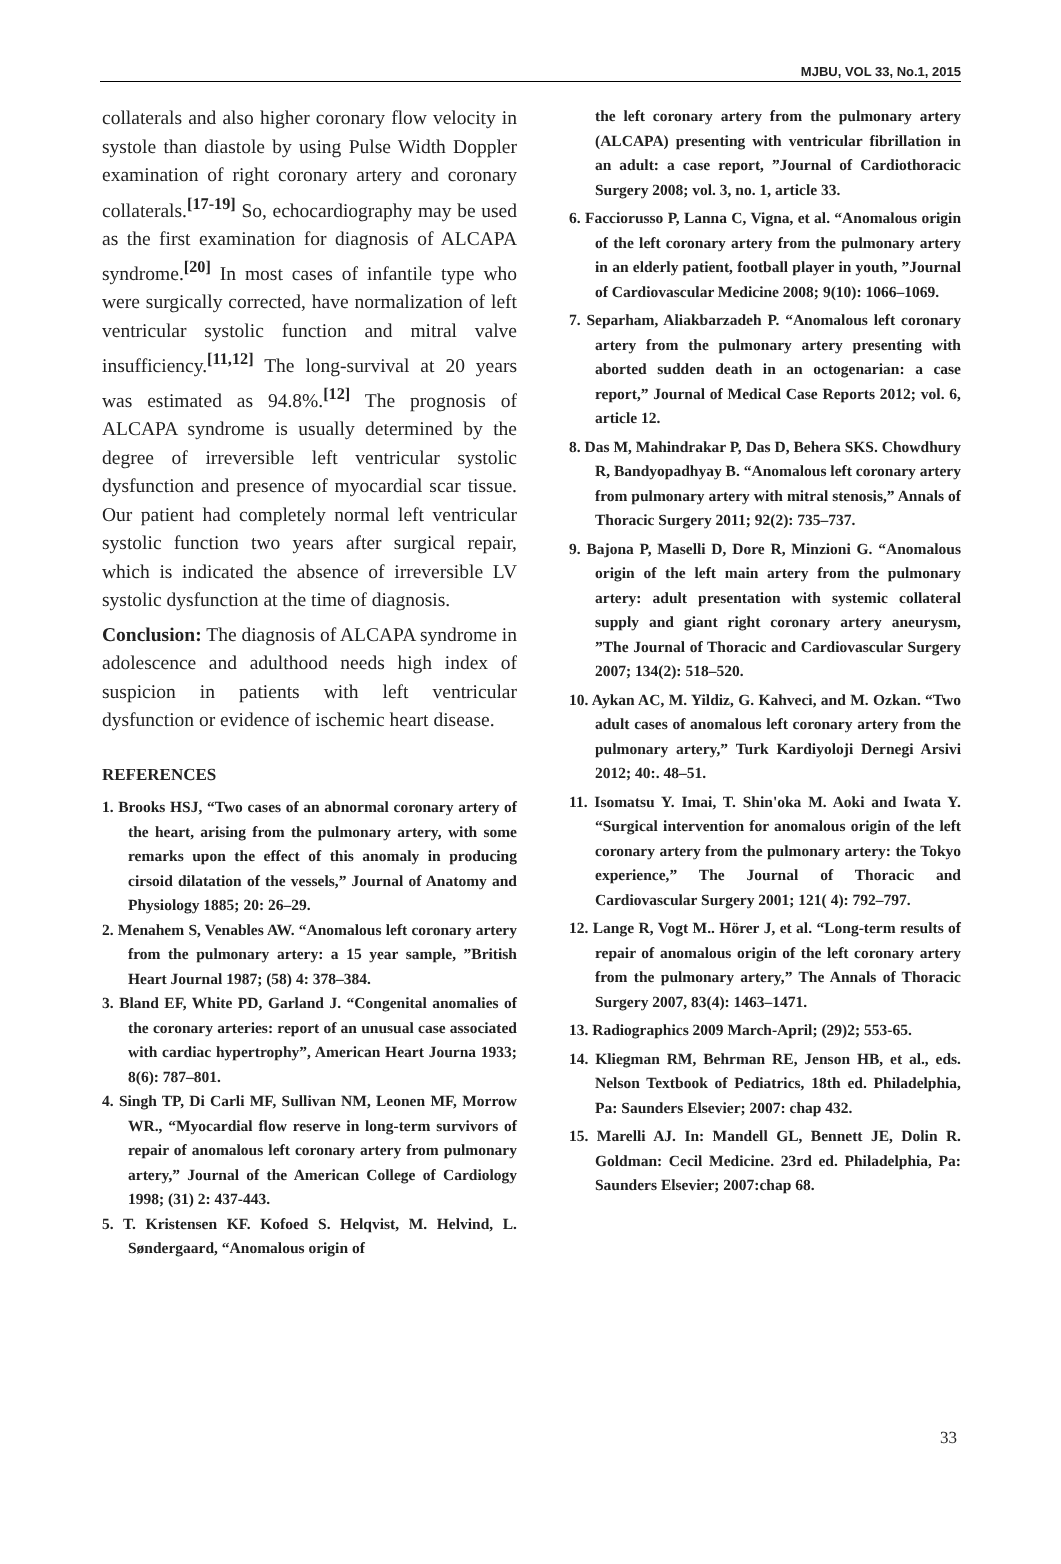MJBU, VOL 33, No.1, 2015
collaterals and also higher coronary flow velocity in systole than diastole by using Pulse Width Doppler examination of right coronary artery and coronary collaterals.<sup>[17-19]</sup> So, echocardiography may be used as the first examination for diagnosis of ALCAPA syndrome.<sup>[20]</sup> In most cases of infantile type who were surgically corrected, have normalization of left ventricular systolic function and mitral valve insufficiency.<sup>[11,12]</sup> The long-survival at 20 years was estimated as 94.8%.<sup>[12]</sup> The prognosis of ALCAPA syndrome is usually determined by the degree of irreversible left ventricular systolic dysfunction and presence of myocardial scar tissue. Our patient had completely normal left ventricular systolic function two years after surgical repair, which is indicated the absence of irreversible LV systolic dysfunction at the time of diagnosis.
Conclusion: The diagnosis of ALCAPA syndrome in adolescence and adulthood needs high index of suspicion in patients with left ventricular dysfunction or evidence of ischemic heart disease.
REFERENCES
1. Brooks HSJ, “Two cases of an abnormal coronary artery of the heart, arising from the pulmonary artery, with some remarks upon the effect of this anomaly in producing cirsoid dilatation of the vessels,” Journal of Anatomy and Physiology 1885; 20: 26–29.
2. Menahem S, Venables AW. “Anomalous left coronary artery from the pulmonary artery: a 15 year sample, ”British Heart Journal 1987; (58) 4: 378–384.
3. Bland EF, White PD, Garland J. “Congenital anomalies of the coronary arteries: report of an unusual case associated with cardiac hypertrophy”, American Heart Journa 1933; 8(6): 787–801.
4. Singh TP, Di Carli MF, Sullivan NM, Leonen MF, Morrow WR., “Myocardial flow reserve in long-term survivors of repair of anomalous left coronary artery from pulmonary artery,” Journal of the American College of Cardiology 1998; (31) 2: 437-443.
5. T. Kristensen KF. Kofoed S. Helqvist, M. Helvind, L. Søndergaard, “Anomalous origin of
the left coronary artery from the pulmonary artery (ALCAPA) presenting with ventricular fibrillation in an adult: a case report, ”Journal of Cardiothoracic Surgery 2008; vol. 3, no. 1, article 33.
6. Facciorusso P, Lanna C, Vigna, et al. “Anomalous origin of the left coronary artery from the pulmonary artery in an elderly patient, football player in youth, ”Journal of Cardiovascular Medicine 2008; 9(10): 1066–1069.
7. Separham, Aliakbarzadeh P. “Anomalous left coronary artery from the pulmonary artery presenting with aborted sudden death in an octogenarian: a case report,” Journal of Medical Case Reports 2012; vol. 6, article 12.
8. Das M, Mahindrakar P, Das D, Behera SKS. Chowdhury R, Bandyopadhyay B. “Anomalous left coronary artery from pulmonary artery with mitral stenosis,” Annals of Thoracic Surgery 2011; 92(2): 735–737.
9. Bajona P, Maselli D, Dore R, Minzioni G. “Anomalous origin of the left main artery from the pulmonary artery: adult presentation with systemic collateral supply and giant right coronary artery aneurysm, ”The Journal of Thoracic and Cardiovascular Surgery 2007; 134(2): 518–520.
10. Aykan AC, M. Yildiz, G. Kahveci, and M. Ozkan. “Two adult cases of anomalous left coronary artery from the pulmonary artery,” Turk Kardiyoloji Dernegi Arsivi 2012; 40:. 48–51.
11. Isomatsu Y. Imai, T. Shin'oka M. Aoki and Iwata Y. “Surgical intervention for anomalous origin of the left coronary artery from the pulmonary artery: the Tokyo experience,” The Journal of Thoracic and Cardiovascular Surgery 2001; 121( 4): 792–797.
12. Lange R, Vogt M.. Hörer J, et al. “Long-term results of repair of anomalous origin of the left coronary artery from the pulmonary artery,” The Annals of Thoracic Surgery 2007, 83(4): 1463–1471.
13. Radiographics 2009 March-April; (29)2; 553-65.
14. Kliegman RM, Behrman RE, Jenson HB, et al., eds. Nelson Textbook of Pediatrics, 18th ed. Philadelphia, Pa: Saunders Elsevier; 2007: chap 432.
15. Marelli AJ. In: Mandell GL, Bennett JE, Dolin R. Goldman: Cecil Medicine. 23rd ed. Philadelphia, Pa: Saunders Elsevier; 2007:chap 68.
33